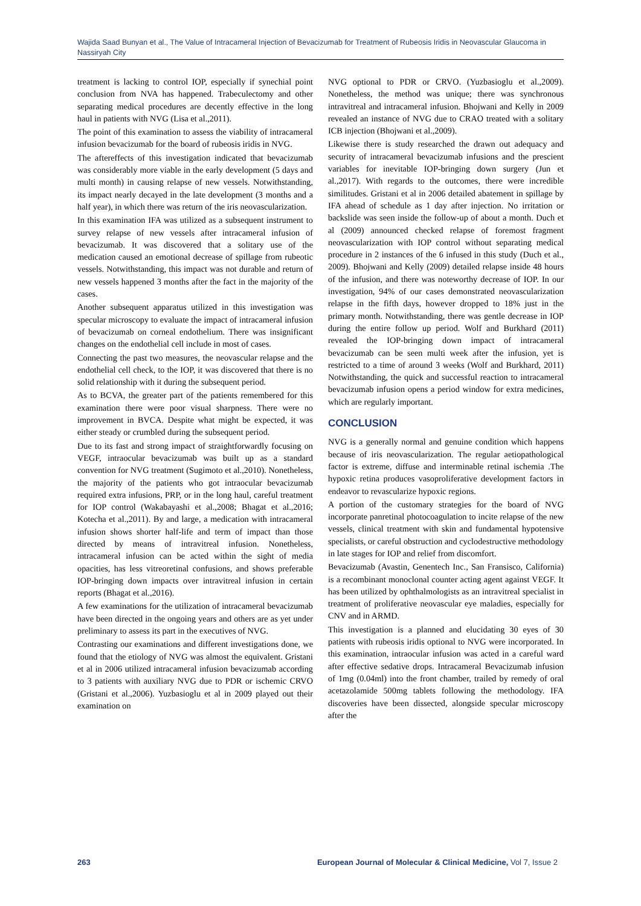Wajida Saad Bunyan et al., The Value of Intracameral Injection of Bevacizumab for Treatment of Rubeosis Iridis in Neovascular Glaucoma in Nassiryah City
treatment is lacking to control IOP, especially if synechial point conclusion from NVA has happened. Trabeculectomy and other separating medical procedures are decently effective in the long haul in patients with NVG (Lisa et al.,2011).
The point of this examination to assess the viability of intracameral infusion bevacizumab for the board of rubeosis iridis in NVG.
The aftereffects of this investigation indicated that bevacizumab was considerably more viable in the early development (5 days and multi month) in causing relapse of new vessels. Notwithstanding, its impact nearly decayed in the late development (3 months and a half year), in which there was return of the iris neovascularization.
In this examination IFA was utilized as a subsequent instrument to survey relapse of new vessels after intracameral infusion of bevacizumab. It was discovered that a solitary use of the medication caused an emotional decrease of spillage from rubeotic vessels. Notwithstanding, this impact was not durable and return of new vessels happened 3 months after the fact in the majority of the cases.
Another subsequent apparatus utilized in this investigation was specular microscopy to evaluate the impact of intracameral infusion of bevacizumab on corneal endothelium. There was insignificant changes on the endothelial cell include in most of cases.
Connecting the past two measures, the neovascular relapse and the endothelial cell check, to the IOP, it was discovered that there is no solid relationship with it during the subsequent period.
As to BCVA, the greater part of the patients remembered for this examination there were poor visual sharpness. There were no improvement in BVCA. Despite what might be expected, it was either steady or crumbled during the subsequent period.
Due to its fast and strong impact of straightforwardly focusing on VEGF, intraocular bevacizumab was built up as a standard convention for NVG treatment (Sugimoto et al.,2010). Nonetheless, the majority of the patients who got intraocular bevacizumab required extra infusions, PRP, or in the long haul, careful treatment for IOP control (Wakabayashi et al.,2008; Bhagat et al.,2016; Kotecha et al.,2011). By and large, a medication with intracameral infusion shows shorter half-life and term of impact than those directed by means of intravitreal infusion. Nonetheless, intracameral infusion can be acted within the sight of media opacities, has less vitreoretinal confusions, and shows preferable IOP-bringing down impacts over intravitreal infusion in certain reports (Bhagat et al.,2016).
A few examinations for the utilization of intracameral bevacizumab have been directed in the ongoing years and others are as yet under preliminary to assess its part in the executives of NVG.
Contrasting our examinations and different investigations done, we found that the etiology of NVG was almost the equivalent. Gristani et al in 2006 utilized intracameral infusion bevacizumab according to 3 patients with auxiliary NVG due to PDR or ischemic CRVO (Gristani et al.,2006). Yuzbasioglu et al in 2009 played out their examination on
NVG optional to PDR or CRVO. (Yuzbasioglu et al.,2009). Nonetheless, the method was unique; there was synchronous intravitreal and intracameral infusion. Bhojwani and Kelly in 2009 revealed an instance of NVG due to CRAO treated with a solitary ICB injection (Bhojwani et al.,2009).
Likewise there is study researched the drawn out adequacy and security of intracameral bevacizumab infusions and the prescient variables for inevitable IOP-bringing down surgery (Jun et al.,2017). With regards to the outcomes, there were incredible similitudes. Gristani et al in 2006 detailed abatement in spillage by IFA ahead of schedule as 1 day after injection. No irritation or backslide was seen inside the follow-up of about a month. Duch et al (2009) announced checked relapse of foremost fragment neovascularization with IOP control without separating medical procedure in 2 instances of the 6 infused in this study (Duch et al., 2009). Bhojwani and Kelly (2009) detailed relapse inside 48 hours of the infusion, and there was noteworthy decrease of IOP. In our investigation, 94% of our cases demonstrated neovascularization relapse in the fifth days, however dropped to 18% just in the primary month. Notwithstanding, there was gentle decrease in IOP during the entire follow up period. Wolf and Burkhard (2011) revealed the IOP-bringing down impact of intracameral bevacizumab can be seen multi week after the infusion, yet is restricted to a time of around 3 weeks (Wolf and Burkhard, 2011) Notwithstanding, the quick and successful reaction to intracameral bevacizumab infusion opens a period window for extra medicines, which are regularly important.
CONCLUSION
NVG is a generally normal and genuine condition which happens because of iris neovascularization. The regular aetiopathological factor is extreme, diffuse and interminable retinal ischemia .The hypoxic retina produces vasoproliferative development factors in endeavor to revascularize hypoxic regions.
A portion of the customary strategies for the board of NVG incorporate panretinal photocoagulation to incite relapse of the new vessels, clinical treatment with skin and fundamental hypotensive specialists, or careful obstruction and cyclodestructive methodology in late stages for IOP and relief from discomfort.
Bevacizumab (Avastin, Genentech Inc., San Fransisco, California) is a recombinant monoclonal counter acting agent against VEGF. It has been utilized by ophthalmologists as an intravitreal specialist in treatment of proliferative neovascular eye maladies, especially for CNV and in ARMD.
This investigation is a planned and elucidating 30 eyes of 30 patients with rubeosis iridis optional to NVG were incorporated. In this examination, intraocular infusion was acted in a careful ward after effective sedative drops. Intracameral Bevacizumab infusion of 1mg (0.04ml) into the front chamber, trailed by remedy of oral acetazolamide 500mg tablets following the methodology. IFA discoveries have been dissected, alongside specular microscopy after the
263 European Journal of Molecular & Clinical Medicine, Vol 7, Issue 2